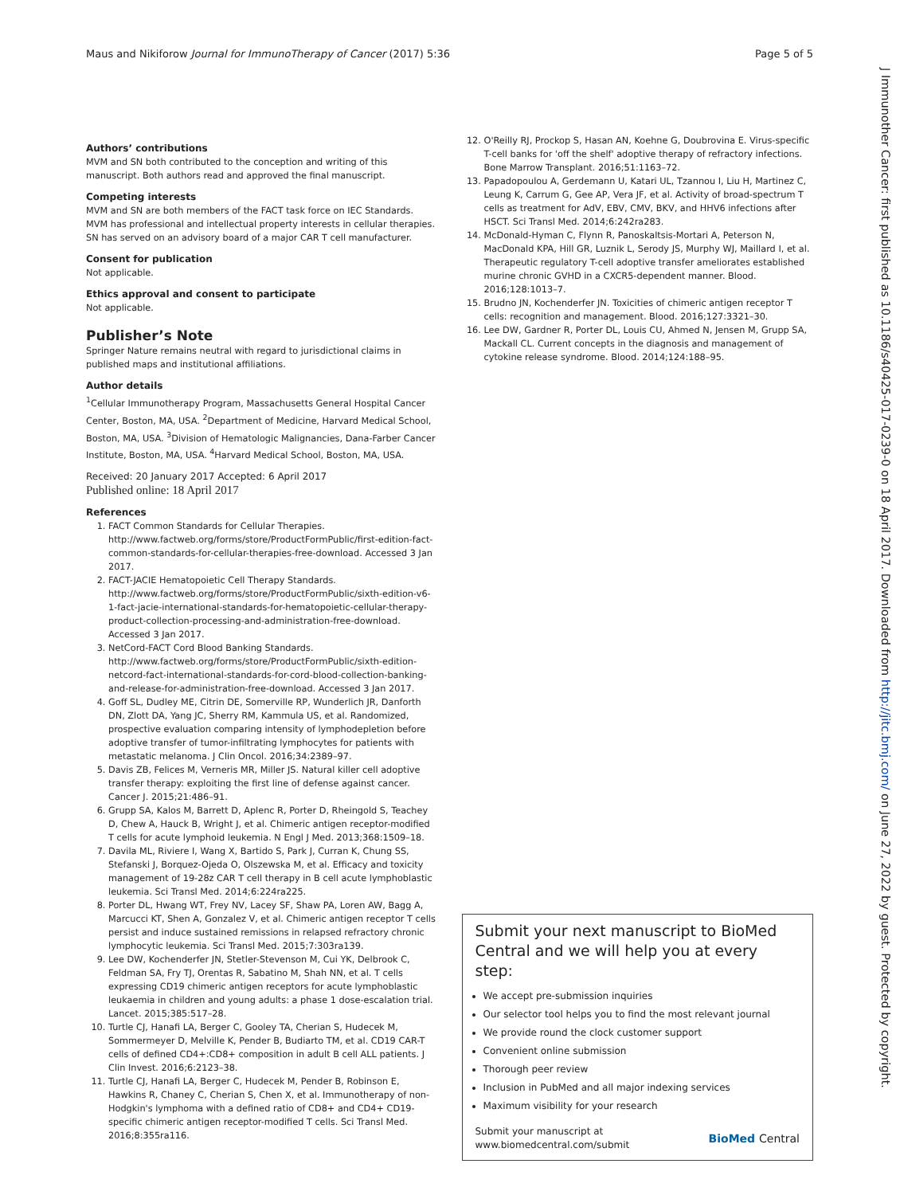Maus and Nikiforow Journal for ImmunoTherapy of Cancer (2017) 5:36 Page 5 of 5
J Immunother Cancer: first published as 10.1186/s40425-017-0239-0 on 18 April 2017. Downloaded from http://jitc.bmj.com/ on June 27, 2022 by guest. Protected by copyright.
Authors’ contributions
MVM and SN both contributed to the conception and writing of this manuscript. Both authors read and approved the final manuscript.
Competing interests
MVM and SN are both members of the FACT task force on IEC Standards. MVM has professional and intellectual property interests in cellular therapies. SN has served on an advisory board of a major CAR T cell manufacturer.
Consent for publication
Not applicable.
Ethics approval and consent to participate
Not applicable.
Publisher’s Note
Springer Nature remains neutral with regard to jurisdictional claims in published maps and institutional affiliations.
Author details
<sup>1</sup> Cellular Immunotherapy Program, Massachusetts General Hospital Cancer Center, Boston, MA, USA. <sup>2</sup>Department of Medicine, Harvard Medical School, Boston, MA, USA. <sup>3</sup>Division of Hematologic Malignancies, Dana-Farber Cancer Institute, Boston, MA, USA. <sup>4</sup>Harvard Medical School, Boston, MA, USA.
Received: 20 January 2017 Accepted: 6 April 2017
Published online: 18 April 2017
References
1. FACT Common Standards for Cellular Therapies. http://www.factweb.org/forms/store/ProductFormPublic/first-edition-fact-common-standards-for-cellular-therapies-free-download. Accessed 3 Jan 2017.
2. FACT-JACIE Hematopoietic Cell Therapy Standards. http://www.factweb.org/forms/store/ProductFormPublic/sixth-edition-v6-1-fact-jacie-international-standards-for-hematopoietic-cellular-therapy-product-collection-processing-and-administration-free-download. Accessed 3 Jan 2017.
3. NetCord-FACT Cord Blood Banking Standards. http://www.factweb.org/forms/store/ProductFormPublic/sixth-edition-netcord-fact-international-standards-for-cord-blood-collection-banking-and-release-for-administration-free-download. Accessed 3 Jan 2017.
4. Goff SL, Dudley ME, Citrin DE, Somerville RP, Wunderlich JR, Danforth DN, Zlott DA, Yang JC, Sherry RM, Kammula US, et al. Randomized, prospective evaluation comparing intensity of lymphodepletion before adoptive transfer of tumor-infiltrating lymphocytes for patients with metastatic melanoma. J Clin Oncol. 2016;34:2389–97.
5. Davis ZB, Felices M, Verneris MR, Miller JS. Natural killer cell adoptive transfer therapy: exploiting the first line of defense against cancer. Cancer J. 2015;21:486–91.
6. Grupp SA, Kalos M, Barrett D, Aplenc R, Porter D, Rheingold S, Teachey D, Chew A, Hauck B, Wright J, et al. Chimeric antigen receptor-modified T cells for acute lymphoid leukemia. N Engl J Med. 2013;368:1509–18.
7. Davila ML, Riviere I, Wang X, Bartido S, Park J, Curran K, Chung SS, Stefanski J, Borquez-Ojeda O, Olszewska M, et al. Efficacy and toxicity management of 19-28z CAR T cell therapy in B cell acute lymphoblastic leukemia. Sci Transl Med. 2014;6:224ra225.
8. Porter DL, Hwang WT, Frey NV, Lacey SF, Shaw PA, Loren AW, Bagg A, Marcucci KT, Shen A, Gonzalez V, et al. Chimeric antigen receptor T cells persist and induce sustained remissions in relapsed refractory chronic lymphocytic leukemia. Sci Transl Med. 2015;7:303ra139.
9. Lee DW, Kochenderfer JN, Stetler-Stevenson M, Cui YK, Delbrook C, Feldman SA, Fry TJ, Orentas R, Sabatino M, Shah NN, et al. T cells expressing CD19 chimeric antigen receptors for acute lymphoblastic leukaemia in children and young adults: a phase 1 dose-escalation trial. Lancet. 2015;385:517–28.
10. Turtle CJ, Hanafi LA, Berger C, Gooley TA, Cherian S, Hudecek M, Sommermeyer D, Melville K, Pender B, Budiarto TM, et al. CD19 CAR-T cells of defined CD4+:CD8+ composition in adult B cell ALL patients. J Clin Invest. 2016;6:2123–38.
11. Turtle CJ, Hanafi LA, Berger C, Hudecek M, Pender B, Robinson E, Hawkins R, Chaney C, Cherian S, Chen X, et al. Immunotherapy of non-Hodgkin's lymphoma with a defined ratio of CD8+ and CD4+ CD19-specific chimeric antigen receptor-modified T cells. Sci Transl Med. 2016;8:355ra116.
12. O'Reilly RJ, Prockop S, Hasan AN, Koehne G, Doubrovina E. Virus-specific T-cell banks for 'off the shelf' adoptive therapy of refractory infections. Bone Marrow Transplant. 2016;51:1163–72.
13. Papadopoulou A, Gerdemann U, Katari UL, Tzannou I, Liu H, Martinez C, Leung K, Carrum G, Gee AP, Vera JF, et al. Activity of broad-spectrum T cells as treatment for AdV, EBV, CMV, BKV, and HHV6 infections after HSCT. Sci Transl Med. 2014;6:242ra283.
14. McDonald-Hyman C, Flynn R, Panoskaltsis-Mortari A, Peterson N, MacDonald KPA, Hill GR, Luznik L, Serody JS, Murphy WJ, Maillard I, et al. Therapeutic regulatory T-cell adoptive transfer ameliorates established murine chronic GVHD in a CXCR5-dependent manner. Blood. 2016;128:1013–7.
15. Brudno JN, Kochenderfer JN. Toxicities of chimeric antigen receptor T cells: recognition and management. Blood. 2016;127:3321–30.
16. Lee DW, Gardner R, Porter DL, Louis CU, Ahmed N, Jensen M, Grupp SA, Mackall CL. Current concepts in the diagnosis and management of cytokine release syndrome. Blood. 2014;124:188–95.
Submit your next manuscript to BioMed Central and we will help you at every step:
We accept pre-submission inquiries
Our selector tool helps you to find the most relevant journal
We provide round the clock customer support
Convenient online submission
Thorough peer review
Inclusion in PubMed and all major indexing services
Maximum visibility for your research
Submit your manuscript at
www.biomedcentral.com/submit BioMed Central